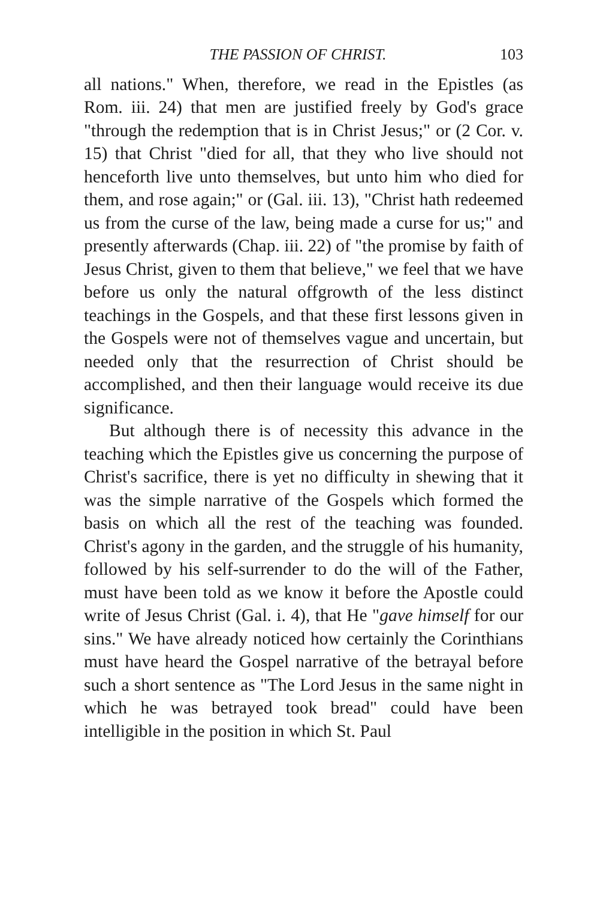THE PASSION OF CHRIST. 103
all nations." When, therefore, we read in the Epistles (as Rom. iii. 24) that men are justified freely by God's grace "through the redemption that is in Christ Jesus;" or (2 Cor. v. 15) that Christ "died for all, that they who live should not henceforth live unto themselves, but unto him who died for them, and rose again;" or (Gal. iii. 13), "Christ hath redeemed us from the curse of the law, being made a curse for us;" and presently afterwards (Chap. iii. 22) of "the promise by faith of Jesus Christ, given to them that believe," we feel that we have before us only the natural offgrowth of the less distinct teachings in the Gospels, and that these first lessons given in the Gospels were not of themselves vague and uncertain, but needed only that the resurrection of Christ should be accomplished, and then their language would receive its due significance.
But although there is of necessity this advance in the teaching which the Epistles give us concerning the purpose of Christ's sacrifice, there is yet no difficulty in shewing that it was the simple narrative of the Gospels which formed the basis on which all the rest of the teaching was founded. Christ's agony in the garden, and the struggle of his humanity, followed by his self-surrender to do the will of the Father, must have been told as we know it before the Apostle could write of Jesus Christ (Gal. i. 4), that He "gave himself for our sins." We have already noticed how certainly the Corinthians must have heard the Gospel narrative of the betrayal before such a short sentence as "The Lord Jesus in the same night in which he was betrayed took bread" could have been intelligible in the position in which St. Paul